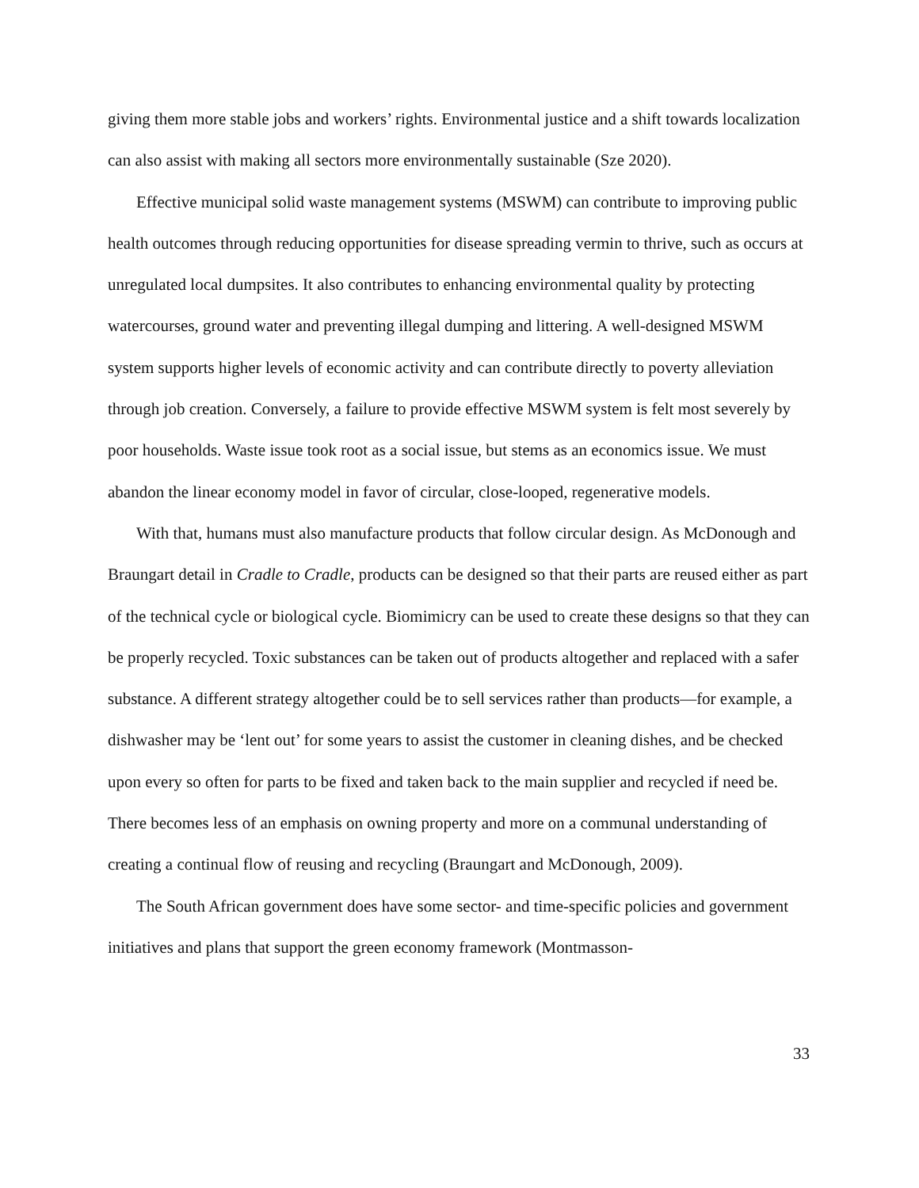giving them more stable jobs and workers’ rights. Environmental justice and a shift towards localization can also assist with making all sectors more environmentally sustainable (Sze 2020).
Effective municipal solid waste management systems (MSWM) can contribute to improving public health outcomes through reducing opportunities for disease spreading vermin to thrive, such as occurs at unregulated local dumpsites. It also contributes to enhancing environmental quality by protecting watercourses, ground water and preventing illegal dumping and littering. A well-designed MSWM system supports higher levels of economic activity and can contribute directly to poverty alleviation through job creation. Conversely, a failure to provide effective MSWM system is felt most severely by poor households. Waste issue took root as a social issue, but stems as an economics issue. We must abandon the linear economy model in favor of circular, close-looped, regenerative models.
With that, humans must also manufacture products that follow circular design. As McDonough and Braungart detail in Cradle to Cradle, products can be designed so that their parts are reused either as part of the technical cycle or biological cycle. Biomimicry can be used to create these designs so that they can be properly recycled. Toxic substances can be taken out of products altogether and replaced with a safer substance. A different strategy altogether could be to sell services rather than products—for example, a dishwasher may be ‘lent out’ for some years to assist the customer in cleaning dishes, and be checked upon every so often for parts to be fixed and taken back to the main supplier and recycled if need be. There becomes less of an emphasis on owning property and more on a communal understanding of creating a continual flow of reusing and recycling (Braungart and McDonough, 2009).
The South African government does have some sector- and time-specific policies and government initiatives and plans that support the green economy framework (Montmasson-
33